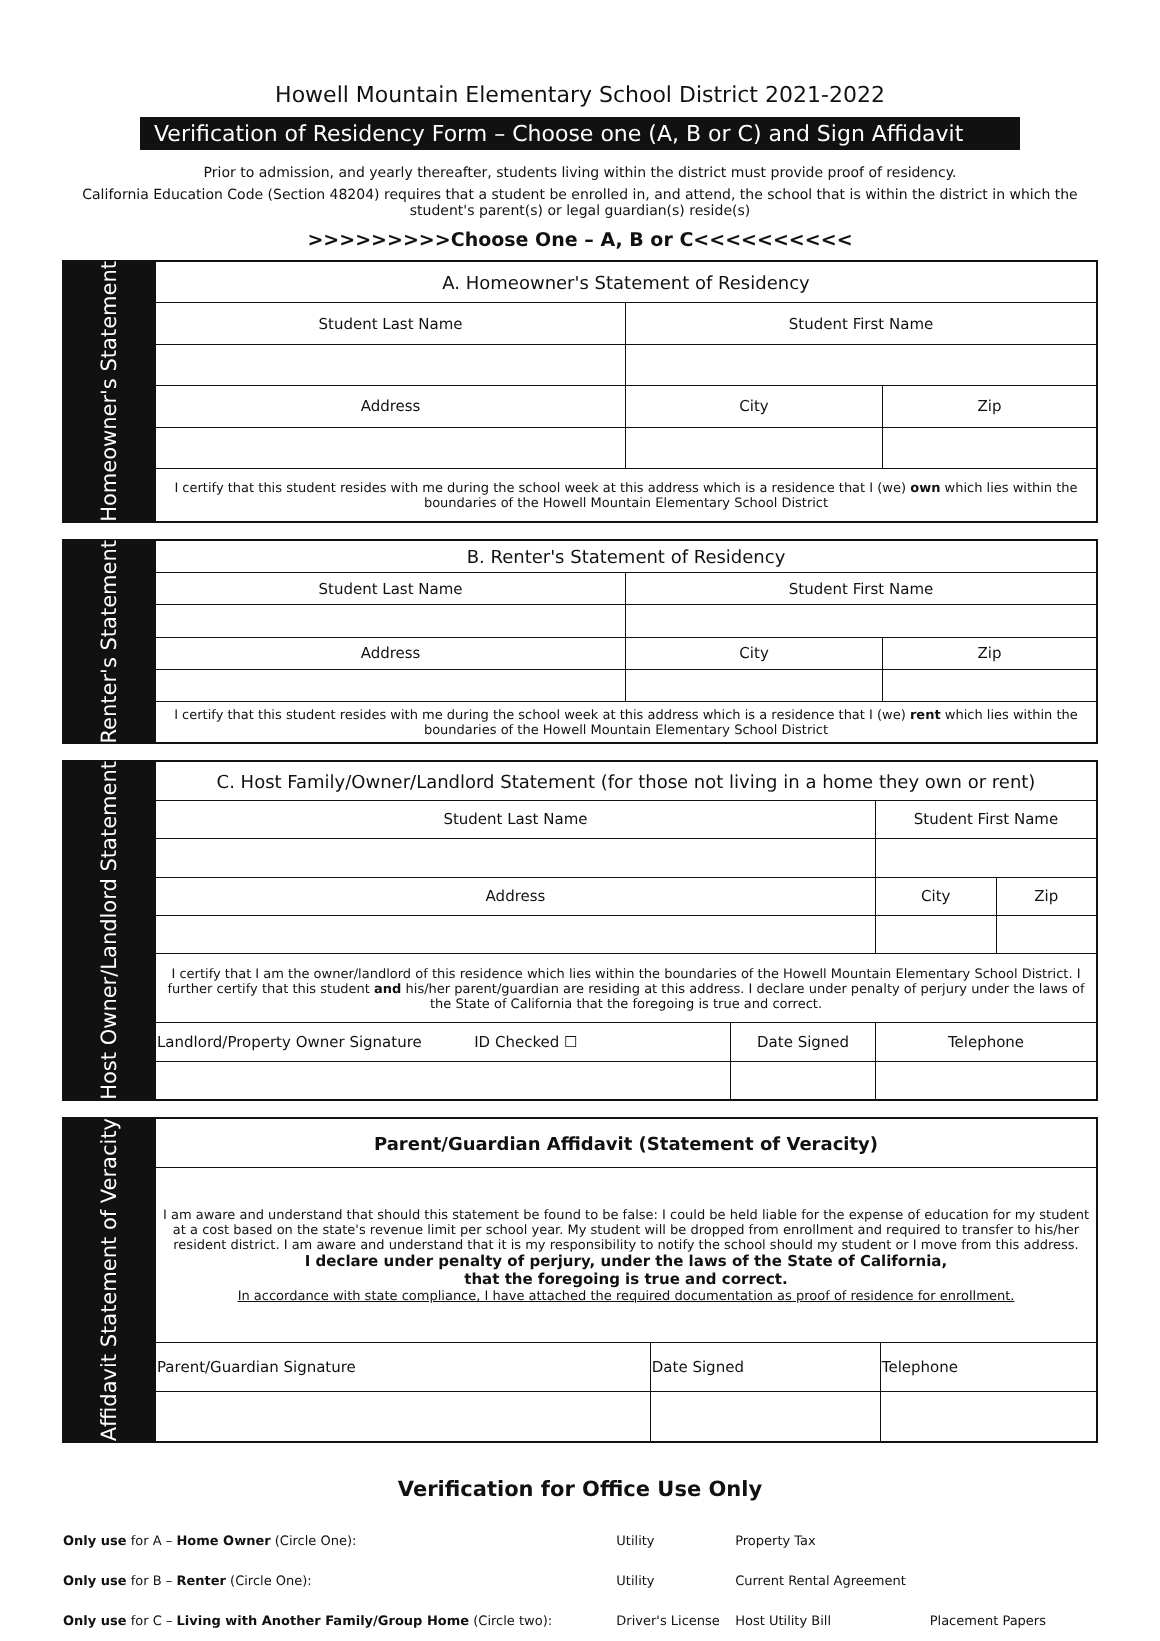Howell Mountain Elementary School District 2021-2022
Verification of Residency Form – Choose one (A, B or C) and Sign Affidavit
Prior to admission, and yearly thereafter, students living within the district must provide proof of residency.
California Education Code (Section 48204) requires that a student be enrolled in, and attend, the school that is within the district in which the student's parent(s) or legal guardian(s) reside(s)
>>>>>>>>>Choose One – A, B or C<<<<<<<<<<
Homeowner's Statement
| A. Homeowner's Statement of Residency | | |
| --- | --- | --- |
| Student Last Name | Student First Name | |
| Address | City | Zip |
| I certify that this student resides with me during the school week at this address which is a residence that I (we) own which lies within the boundaries of the Howell Mountain Elementary School District | | |
Renter's Statement
| B. Renter's Statement of Residency | | |
| --- | --- | --- |
| Student Last Name | Student First Name | |
| Address | City | Zip |
| I certify that this student resides with me during the school week at this address which is a residence that I (we) rent which lies within the boundaries of the Howell Mountain Elementary School District | | |
Host Owner/Landlord Statement
| C. Host Family/Owner/Landlord Statement (for those not living in a home they own or rent) | | | |
| --- | --- | --- | --- |
| Student Last Name | | Student First Name | |
| Address | | City | Zip |
| I certify that I am the owner/landlord of this residence which lies within the boundaries of the Howell Mountain Elementary School District. I further certify that this student and his/her parent/guardian are residing at this address. I declare under penalty of perjury under the laws of the State of California that the foregoing is true and correct. | | | |
| Landlord/Property Owner Signature ID Checked ☐ | Date Signed | Telephone | |
Affidavit Statement of Veracity
| Parent/Guardian Affidavit (Statement of Veracity) | | |
| --- | --- | --- |
| I am aware and understand that should this statement be found to be false: I could be held liable for the expense of education for my student at a cost based on the state's revenue limit per school year. My student will be dropped from enrollment and required to transfer to his/her resident district. I am aware and understand that it is my responsibility to notify the school should my student or I move from this address. I declare under penalty of perjury, under the laws of the State of California, that the foregoing is true and correct. In accordance with state compliance, I have attached the required documentation as proof of residence for enrollment. | | |
| Parent/Guardian Signature | Date Signed | Telephone |
Verification for Office Use Only
| Only use for A – Home Owner (Circle One): | Utility | Property Tax | |
| Only use for B – Renter (Circle One): | Utility | Current Rental Agreement | |
| Only use for C – Living with Another Family/Group Home (Circle two): | Driver's License | Host Utility Bill | Placement Papers |